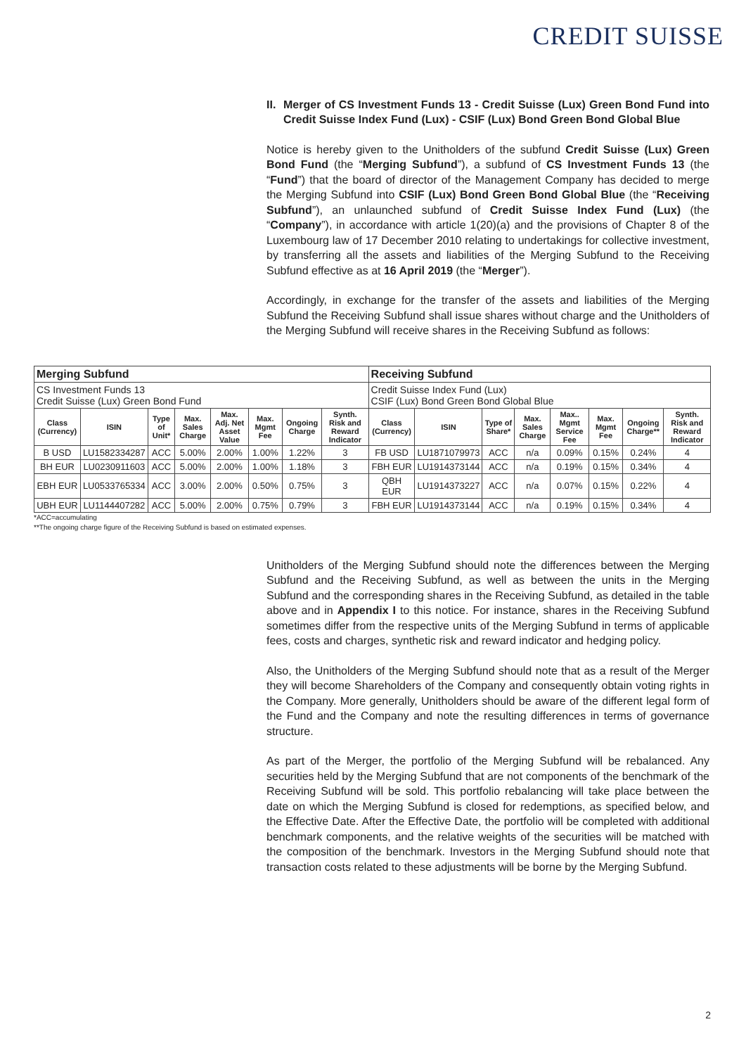CREDIT SUISSE
II. Merger of CS Investment Funds 13 - Credit Suisse (Lux) Green Bond Fund into Credit Suisse Index Fund (Lux) - CSIF (Lux) Bond Green Bond Global Blue
Notice is hereby given to the Unitholders of the subfund Credit Suisse (Lux) Green Bond Fund (the “Merging Subfund”), a subfund of CS Investment Funds 13 (the “Fund”) that the board of director of the Management Company has decided to merge the Merging Subfund into CSIF (Lux) Bond Green Bond Global Blue (the “Receiving Subfund”), an unlaunched subfund of Credit Suisse Index Fund (Lux) (the “Company”), in accordance with article 1(20)(a) and the provisions of Chapter 8 of the Luxembourg law of 17 December 2010 relating to undertakings for collective investment, by transferring all the assets and liabilities of the Merging Subfund to the Receiving Subfund effective as at 16 April 2019 (the “Merger”).
Accordingly, in exchange for the transfer of the assets and liabilities of the Merging Subfund the Receiving Subfund shall issue shares without charge and the Unitholders of the Merging Subfund will receive shares in the Receiving Subfund as follows:
| Merging Subfund | | | | | | | | Receiving Subfund | | | | | | | |
| CS Investment Funds 13 Credit Suisse (Lux) Green Bond Fund | | | | | | | | Credit Suisse Index Fund (Lux) CSIF (Lux) Bond Green Bond Global Blue | | | | | | | |
| Class (Currency) | ISIN | Type of Unit* | Max. Sales Charge | Max. Adj. Net Asset Value | Max. Mgmt Fee | Ongoing Charge | Synth. Risk and Reward Indicator | Class (Currency) | ISIN | Type of Share* | Max. Sales Charge | Max.. Mgmt Service Fee | Max. Mgmt Fee | Ongoing Charge** | Synth. Risk and Reward Indicator |
| B USD | LU1582334287 | ACC | 5.00% | 2.00% | 1.00% | 1.22% | 3 | FB USD | LU1871079973 | ACC | n/a | 0.09% | 0.15% | 0.24% | 4 |
| BH EUR | LU0230911603 | ACC | 5.00% | 2.00% | 1.00% | 1.18% | 3 | FBH EUR | LU1914373144 | ACC | n/a | 0.19% | 0.15% | 0.34% | 4 |
| EBH EUR | LU0533765334 | ACC | 3.00% | 2.00% | 0.50% | 0.75% | 3 | QBH EUR | LU1914373227 | ACC | n/a | 0.07% | 0.15% | 0.22% | 4 |
| UBH EUR | LU1144407282 | ACC | 5.00% | 2.00% | 0.75% | 0.79% | 3 | FBH EUR | LU1914373144 | ACC | n/a | 0.19% | 0.15% | 0.34% | 4 |
*ACC=accumulating
**The ongoing charge figure of the Receiving Subfund is based on estimated expenses.
Unitholders of the Merging Subfund should note the differences between the Merging Subfund and the Receiving Subfund, as well as between the units in the Merging Subfund and the corresponding shares in the Receiving Subfund, as detailed in the table above and in Appendix I to this notice. For instance, shares in the Receiving Subfund sometimes differ from the respective units of the Merging Subfund in terms of applicable fees, costs and charges, synthetic risk and reward indicator and hedging policy.
Also, the Unitholders of the Merging Subfund should note that as a result of the Merger they will become Shareholders of the Company and consequently obtain voting rights in the Company. More generally, Unitholders should be aware of the different legal form of the Fund and the Company and note the resulting differences in terms of governance structure.
As part of the Merger, the portfolio of the Merging Subfund will be rebalanced. Any securities held by the Merging Subfund that are not components of the benchmark of the Receiving Subfund will be sold. This portfolio rebalancing will take place between the date on which the Merging Subfund is closed for redemptions, as specified below, and the Effective Date. After the Effective Date, the portfolio will be completed with additional benchmark components, and the relative weights of the securities will be matched with the composition of the benchmark. Investors in the Merging Subfund should note that transaction costs related to these adjustments will be borne by the Merging Subfund.
2